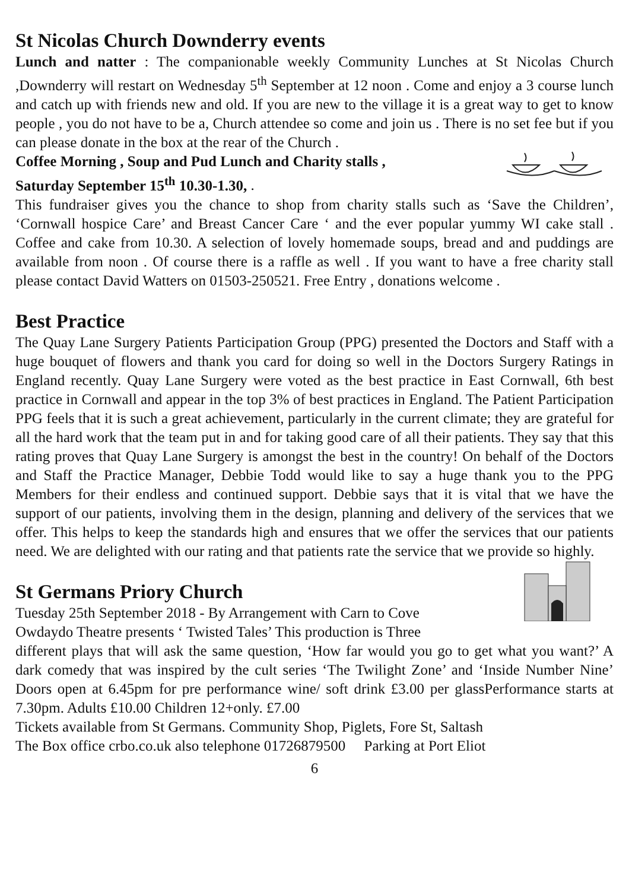St Nicolas Church Downderry events
Lunch and natter : The companionable weekly Community Lunches at St Nicolas Church ,Downderry will restart on Wednesday 5<sup>th</sup> September at 12 noon . Come and enjoy a 3 course lunch and catch up with friends new and old. If you are new to the village it is a great way to get to know people , you do not have to be a, Church attendee so come and join us . There is no set fee but if you can please donate in the box at the rear of the Church .
Coffee Morning , Soup and Pud Lunch and Charity stalls ,
Saturday September 15<sup>th</sup> 10.30-1.30, .
This fundraiser gives you the chance to shop from charity stalls such as ‘Save the Children’, ‘Cornwall hospice Care’ and Breast Cancer Care ‘ and the ever popular yummy WI cake stall . Coffee and cake from 10.30. A selection of lovely homemade soups, bread and and puddings are available from noon . Of course there is a raffle as well . If you want to have a free charity stall please contact David Watters on 01503-250521. Free Entry , donations welcome .
Best Practice
The Quay Lane Surgery Patients Participation Group (PPG) presented the Doctors and Staff with a huge bouquet of flowers and thank you card for doing so well in the Doctors Surgery Ratings in England recently. Quay Lane Surgery were voted as the best practice in East Cornwall, 6th best practice in Cornwall and appear in the top 3% of best practices in England. The Patient Participation PPG feels that it is such a great achievement, particularly in the current climate; they are grateful for all the hard work that the team put in and for taking good care of all their patients. They say that this rating proves that Quay Lane Surgery is amongst the best in the country! On behalf of the Doctors and Staff the Practice Manager, Debbie Todd would like to say a huge thank you to the PPG Members for their endless and continued support. Debbie says that it is vital that we have the support of our patients, involving them in the design, planning and delivery of the services that we offer. This helps to keep the standards high and ensures that we offer the services that our patients need. We are delighted with our rating and that patients rate the service that we provide so highly.
St Germans Priory Church
Tuesday 25th September 2018 - By Arrangement with Carn to Cove
Owdaydo Theatre presents ‘ Twisted Tales’ This production is Three
different plays that will ask the same question, ‘How far would you go to get what you want?’ A dark comedy that was inspired by the cult series ‘The Twilight Zone’ and ‘Inside Number Nine’ Doors open at 6.45pm for pre performance wine/ soft drink £3.00 per glassPerformance starts at 7.30pm. Adults £10.00 Children 12+only. £7.00
Tickets available from St Germans. Community Shop, Piglets, Fore St, Saltash
The Box office crbo.co.uk also telephone 01726879500 Parking at Port Eliot
6